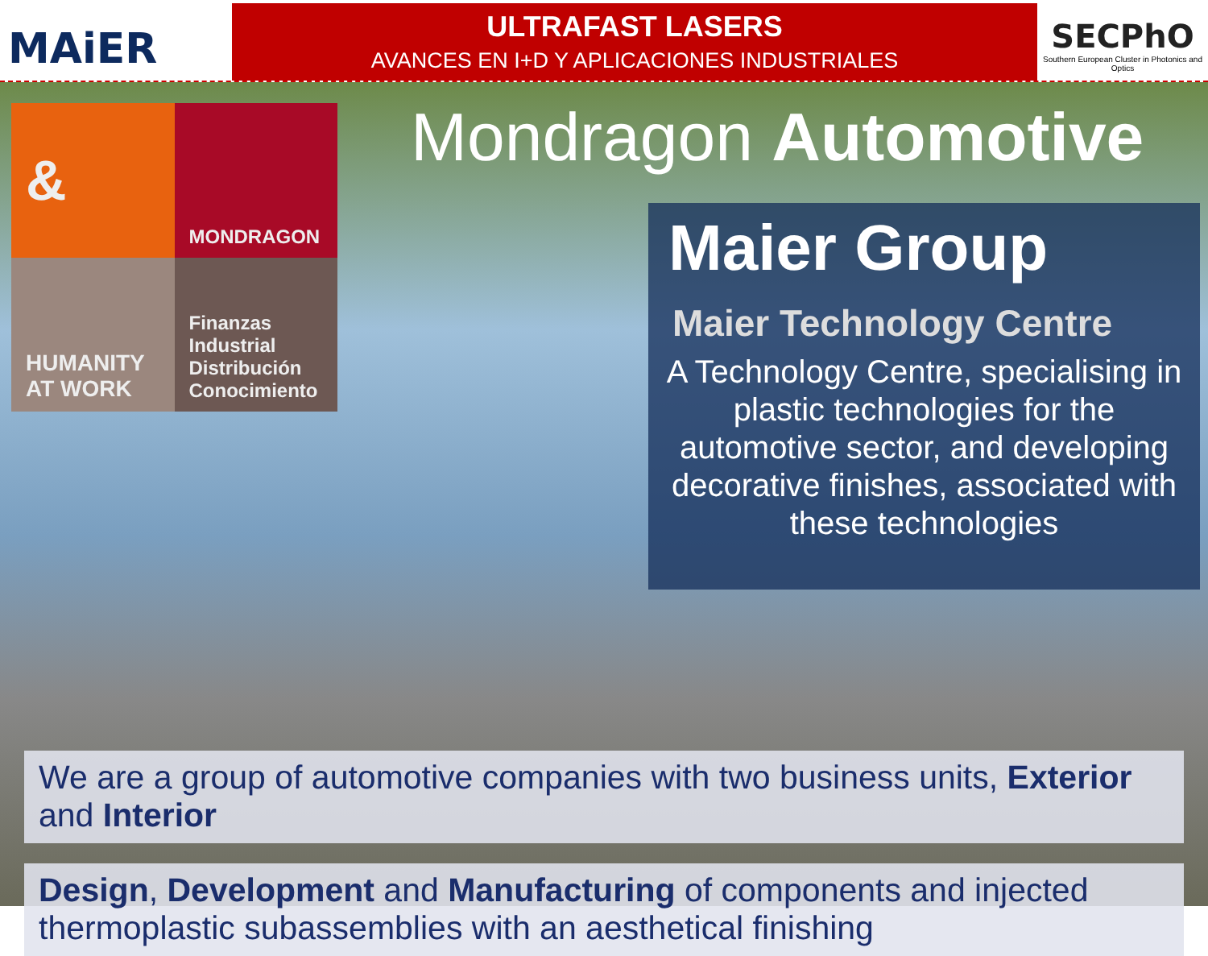MAiER
ULTRAFAST LASERS
AVANCES EN I+D Y APLICACIONES INDUSTRIALES
SECPhO
Southern European Cluster in Photonics and Optics
&
MONDRAGON
HUMANITY
AT WORK
Finanzas
Industrial
Distribución
Conocimiento
Mondragon Automotive
Maier Group
Maier Technology Centre
A Technology Centre, specialising in plastic technologies for the automotive sector, and developing decorative finishes, associated with these technologies
We are a group of automotive companies with two business units, Exterior and Interior
Design, Development and Manufacturing of components and injected thermoplastic subassemblies with an aesthetical finishing